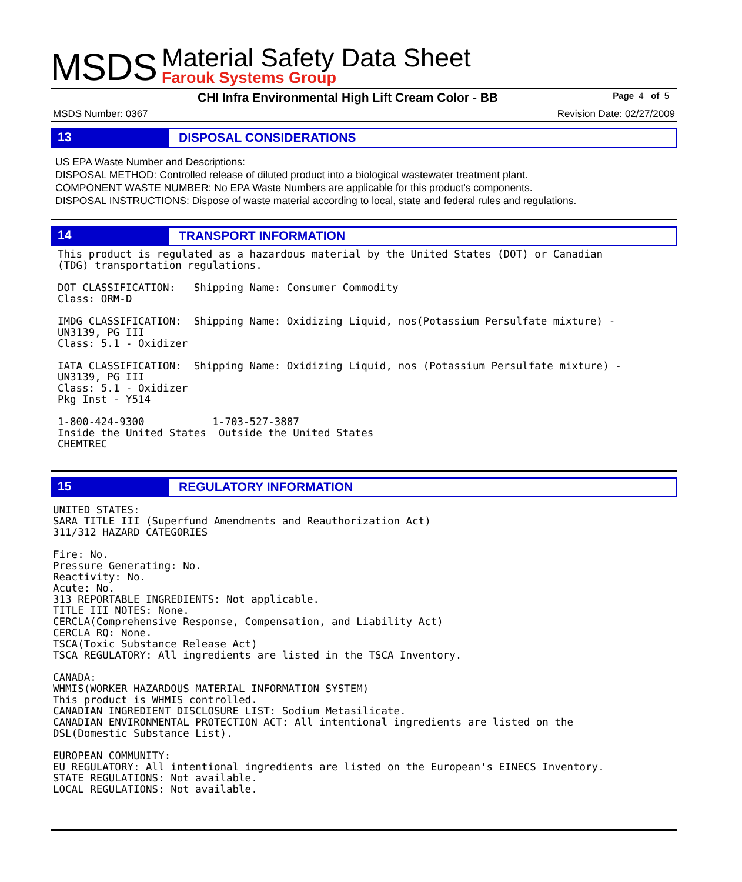MSDS
Material Safety Data Sheet
Farouk Systems Group
CHI Infra Environmental High Lift Cream Color - BB Page 4 of 5
MSDS Number: 0367 Revision Date: 02/27/2009
13
DISPOSAL CONSIDERATIONS
US EPA Waste Number and Descriptions:
DISPOSAL METHOD: Controlled release of diluted product into a biological wastewater treatment plant.
COMPONENT WASTE NUMBER: No EPA Waste Numbers are applicable for this product's components.
DISPOSAL INSTRUCTIONS: Dispose of waste material according to local, state and federal rules and regulations.
14
TRANSPORT INFORMATION
This product is regulated as a hazardous material by the United States (DOT) or Canadian
(TDG) transportation regulations.

DOT CLASSIFICATION:   Shipping Name: Consumer Commodity
Class: ORM-D

IMDG CLASSIFICATION:  Shipping Name: Oxidizing Liquid, nos(Potassium Persulfate mixture) -
UN3139, PG III
Class: 5.1 - Oxidizer

IATA CLASSIFICATION:  Shipping Name: Oxidizing Liquid, nos (Potassium Persulfate mixture) -
UN3139, PG III
Class: 5.1 - Oxidizer
Pkg Inst - Y514

1-800-424-9300           1-703-527-3887
Inside the United States  Outside the United States
CHEMTREC
15
REGULATORY INFORMATION
UNITED STATES:
SARA TITLE III (Superfund Amendments and Reauthorization Act)
311/312 HAZARD CATEGORIES

Fire: No.
Pressure Generating: No.
Reactivity: No.
Acute: No.
313 REPORTABLE INGREDIENTS: Not applicable.
TITLE III NOTES: None.
CERCLA(Comprehensive Response, Compensation, and Liability Act)
CERCLA RQ: None.
TSCA(Toxic Substance Release Act)
TSCA REGULATORY: All ingredients are listed in the TSCA Inventory.

CANADA:
WHMIS(WORKER HAZARDOUS MATERIAL INFORMATION SYSTEM)
This product is WHMIS controlled.
CANADIAN INGREDIENT DISCLOSURE LIST: Sodium Metasilicate.
CANADIAN ENVIRONMENTAL PROTECTION ACT: All intentional ingredients are listed on the
DSL(Domestic Substance List).

EUROPEAN COMMUNITY:
EU REGULATORY: All intentional ingredients are listed on the European's EINECS Inventory.
STATE REGULATIONS: Not available.
LOCAL REGULATIONS: Not available.